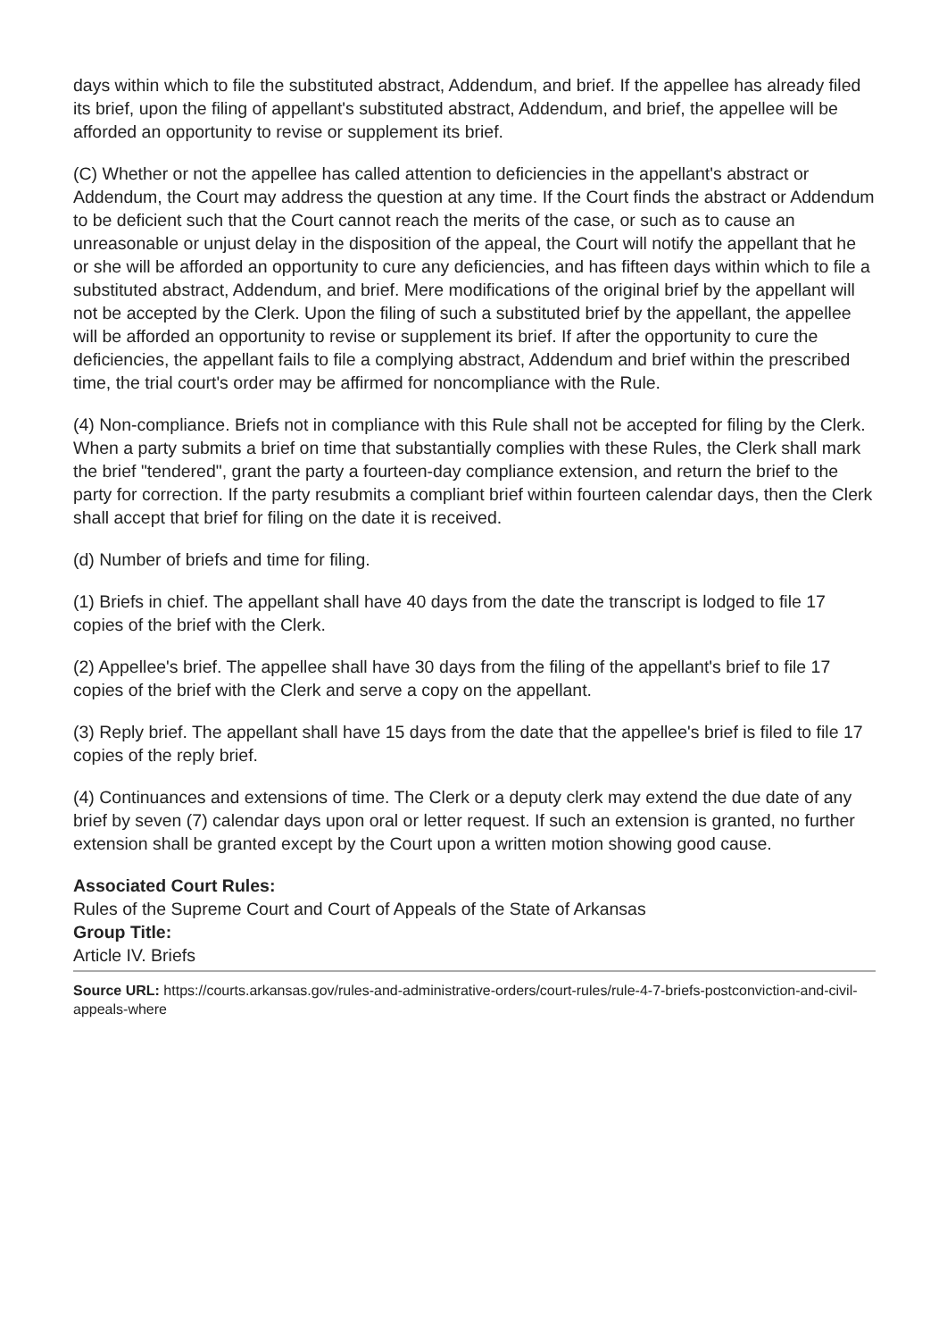days within which to file the substituted abstract, Addendum, and brief. If the appellee has already filed its brief, upon the filing of appellant's substituted abstract, Addendum, and brief, the appellee will be afforded an opportunity to revise or supplement its brief.
(C) Whether or not the appellee has called attention to deficiencies in the appellant's abstract or Addendum, the Court may address the question at any time. If the Court finds the abstract or Addendum to be deficient such that the Court cannot reach the merits of the case, or such as to cause an unreasonable or unjust delay in the disposition of the appeal, the Court will notify the appellant that he or she will be afforded an opportunity to cure any deficiencies, and has fifteen days within which to file a substituted abstract, Addendum, and brief. Mere modifications of the original brief by the appellant will not be accepted by the Clerk. Upon the filing of such a substituted brief by the appellant, the appellee will be afforded an opportunity to revise or supplement its brief. If after the opportunity to cure the deficiencies, the appellant fails to file a complying abstract, Addendum and brief within the prescribed time, the trial court's order may be affirmed for noncompliance with the Rule.
(4) Non-compliance. Briefs not in compliance with this Rule shall not be accepted for filing by the Clerk. When a party submits a brief on time that substantially complies with these Rules, the Clerk shall mark the brief "tendered", grant the party a fourteen-day compliance extension, and return the brief to the party for correction. If the party resubmits a compliant brief within fourteen calendar days, then the Clerk shall accept that brief for filing on the date it is received.
(d) Number of briefs and time for filing.
(1) Briefs in chief. The appellant shall have 40 days from the date the transcript is lodged to file 17 copies of the brief with the Clerk.
(2) Appellee's brief. The appellee shall have 30 days from the filing of the appellant's brief to file 17 copies of the brief with the Clerk and serve a copy on the appellant.
(3) Reply brief. The appellant shall have 15 days from the date that the appellee's brief is filed to file 17 copies of the reply brief.
(4) Continuances and extensions of time. The Clerk or a deputy clerk may extend the due date of any brief by seven (7) calendar days upon oral or letter request. If such an extension is granted, no further extension shall be granted except by the Court upon a written motion showing good cause.
Associated Court Rules:
Rules of the Supreme Court and Court of Appeals of the State of Arkansas
Group Title:
Article IV. Briefs
Source URL: https://courts.arkansas.gov/rules-and-administrative-orders/court-rules/rule-4-7-briefs-postconviction-and-civil-appeals-where